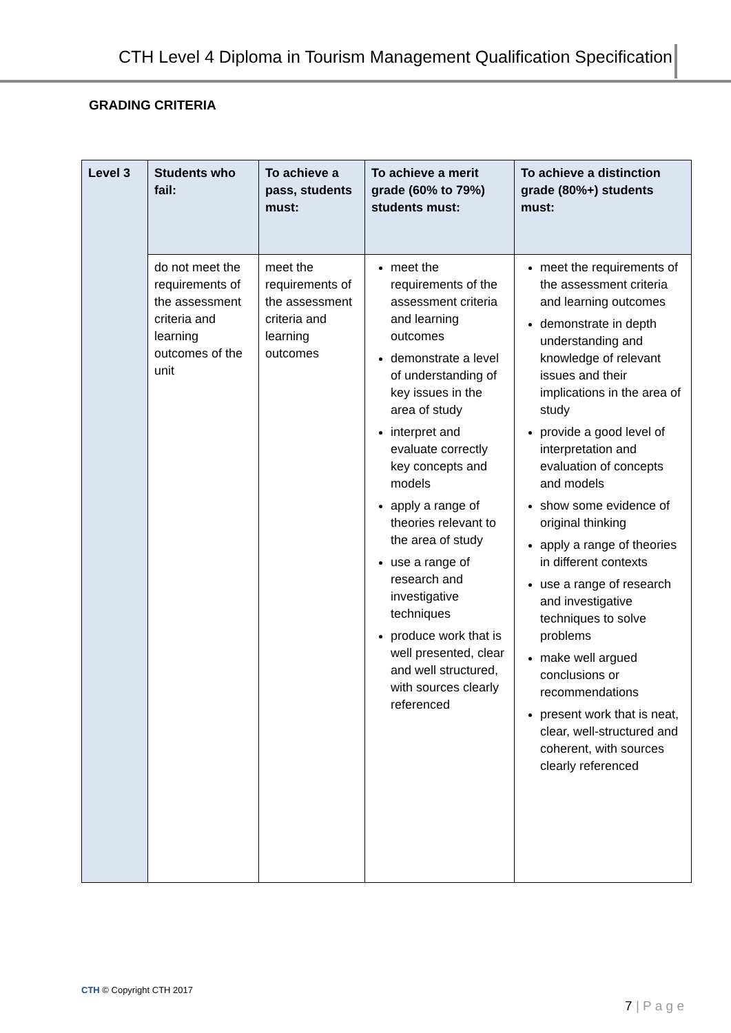CTH Level 4 Diploma in Tourism Management Qualification Specification
GRADING CRITERIA
| Level 3 | Students who fail: | To achieve a pass, students must: | To achieve a merit grade (60% to 79%) students must: | To achieve a distinction grade (80%+) students must: |
| | do not meet the requirements of the assessment criteria and learning outcomes of the unit | meet the requirements of the assessment criteria and learning outcomes | meet the requirements of the assessment criteria and learning outcomes demonstrate a level of understanding of key issues in the area of study interpret and evaluate correctly key concepts and models apply a range of theories relevant to the area of study use a range of research and investigative techniques produce work that is well presented, clear and well structured, with sources clearly referenced | meet the requirements of the assessment criteria and learning outcomes demonstrate in depth understanding and knowledge of relevant issues and their implications in the area of study provide a good level of interpretation and evaluation of concepts and models show some evidence of original thinking apply a range of theories in different contexts use a range of research and investigative techniques to solve problems make well argued conclusions or recommendations present work that is neat, clear, well-structured and coherent, with sources clearly referenced |
CTH © Copyright CTH 2017
7 | P a g e